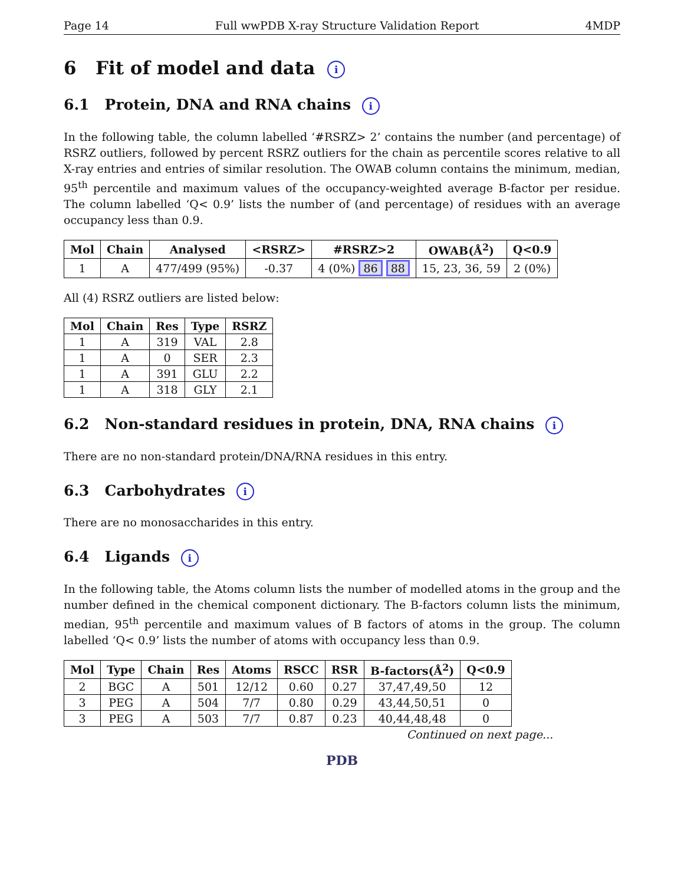Page 14 Full wwPDB X-ray Structure Validation Report 4MDP
6 Fit of model and data i
6.1 Protein, DNA and RNA chains i
In the following table, the column labelled ‘#RSRZ> 2’ contains the number (and percentage) of RSRZ outliers, followed by percent RSRZ outliers for the chain as percentile scores relative to all X-ray entries and entries of similar resolution. The OWAB column contains the minimum, median, 95<sup>th</sup> percentile and maximum values of the occupancy-weighted average B-factor per residue. The column labelled ‘Q< 0.9’ lists the number of (and percentage) of residues with an average occupancy less than 0.9.
| Mol | Chain | Analysed | <RSRZ> | #RSRZ>2 | OWAB(Å<sup>2</sup>) | Q<0.9 |
| --- | --- | --- | --- | --- | --- | --- |
| 1 | A | 477/499 (95%) | -0.37 | 4 (0%) 86 88 | 15, 23, 36, 59 | 2 (0%) |
All (4) RSRZ outliers are listed below:
| Mol | Chain | Res | Type | RSRZ |
| --- | --- | --- | --- | --- |
| 1 | A | 319 | VAL | 2.8 |
| 1 | A | 0 | SER | 2.3 |
| 1 | A | 391 | GLU | 2.2 |
| 1 | A | 318 | GLY | 2.1 |
6.2 Non-standard residues in protein, DNA, RNA chains i
There are no non-standard protein/DNA/RNA residues in this entry.
6.3 Carbohydrates i
There are no monosaccharides in this entry.
6.4 Ligands i
In the following table, the Atoms column lists the number of modelled atoms in the group and the number defined in the chemical component dictionary. The B-factors column lists the minimum, median, 95<sup>th</sup> percentile and maximum values of B factors of atoms in the group. The column labelled ‘Q< 0.9’ lists the number of atoms with occupancy less than 0.9.
| Mol | Type | Chain | Res | Atoms | RSCC | RSR | B-factors(Å<sup>2</sup>) | Q<0.9 |
| --- | --- | --- | --- | --- | --- | --- | --- | --- |
| 2 | BGC | A | 501 | 12/12 | 0.60 | 0.27 | 37,47,49,50 | 12 |
| 3 | PEG | A | 504 | 7/7 | 0.80 | 0.29 | 43,44,50,51 | 0 |
| 3 | PEG | A | 503 | 7/7 | 0.87 | 0.23 | 40,44,48,48 | 0 |
Continued on next page...
PDB